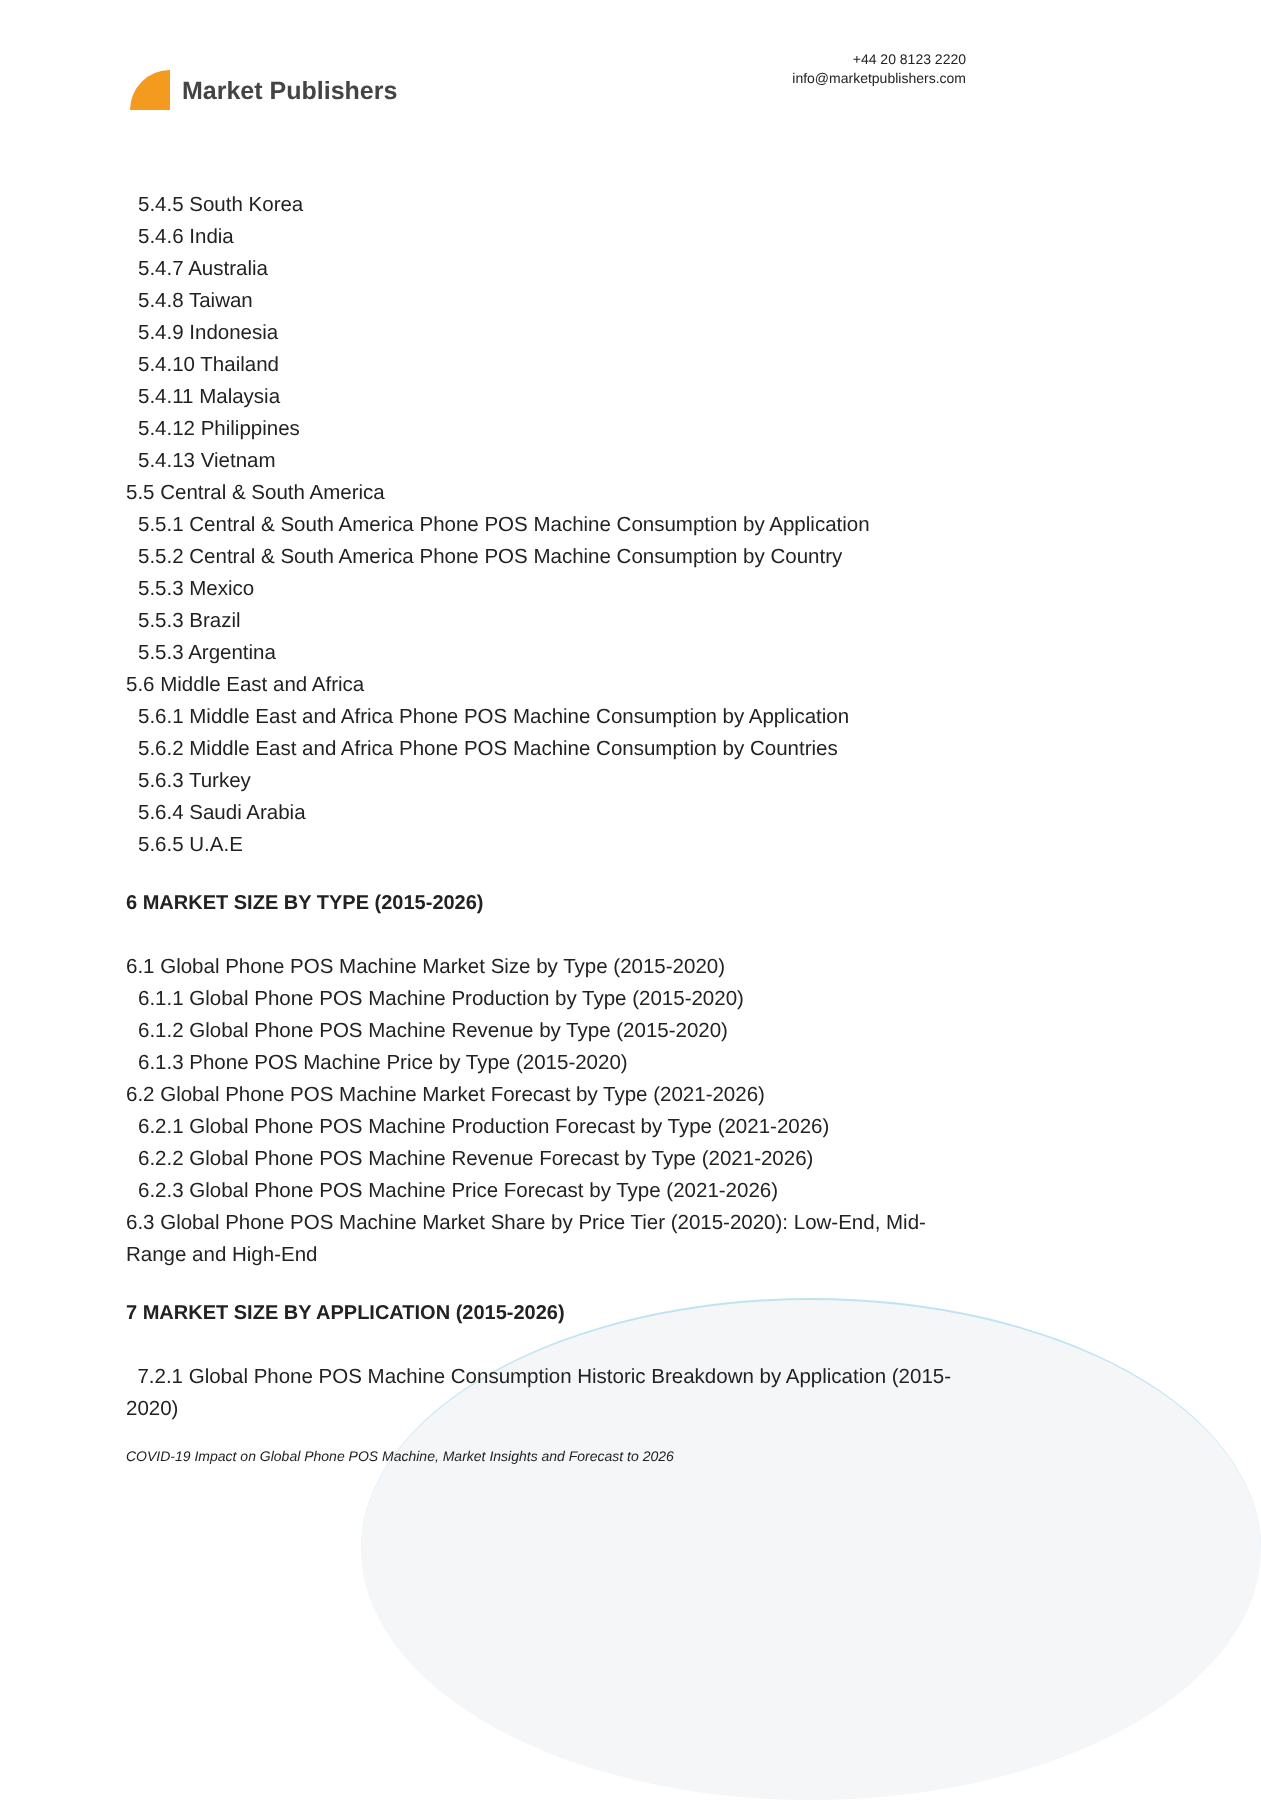Market Publishers
+44 20 8123 2220
info@marketpublishers.com
5.4.5 South Korea
5.4.6 India
5.4.7 Australia
5.4.8 Taiwan
5.4.9 Indonesia
5.4.10 Thailand
5.4.11 Malaysia
5.4.12 Philippines
5.4.13 Vietnam
5.5 Central & South America
5.5.1 Central & South America Phone POS Machine Consumption by Application
5.5.2 Central & South America Phone POS Machine Consumption by Country
5.5.3 Mexico
5.5.3 Brazil
5.5.3 Argentina
5.6 Middle East and Africa
5.6.1 Middle East and Africa Phone POS Machine Consumption by Application
5.6.2 Middle East and Africa Phone POS Machine Consumption by Countries
5.6.3 Turkey
5.6.4 Saudi Arabia
5.6.5 U.A.E
6 MARKET SIZE BY TYPE (2015-2026)
6.1 Global Phone POS Machine Market Size by Type (2015-2020)
6.1.1 Global Phone POS Machine Production by Type (2015-2020)
6.1.2 Global Phone POS Machine Revenue by Type (2015-2020)
6.1.3 Phone POS Machine Price by Type (2015-2020)
6.2 Global Phone POS Machine Market Forecast by Type (2021-2026)
6.2.1 Global Phone POS Machine Production Forecast by Type (2021-2026)
6.2.2 Global Phone POS Machine Revenue Forecast by Type (2021-2026)
6.2.3 Global Phone POS Machine Price Forecast by Type (2021-2026)
6.3 Global Phone POS Machine Market Share by Price Tier (2015-2020): Low-End, Mid-Range and High-End
7 MARKET SIZE BY APPLICATION (2015-2026)
7.2.1 Global Phone POS Machine Consumption Historic Breakdown by Application (2015-2020)
COVID-19 Impact on Global Phone POS Machine, Market Insights and Forecast to 2026